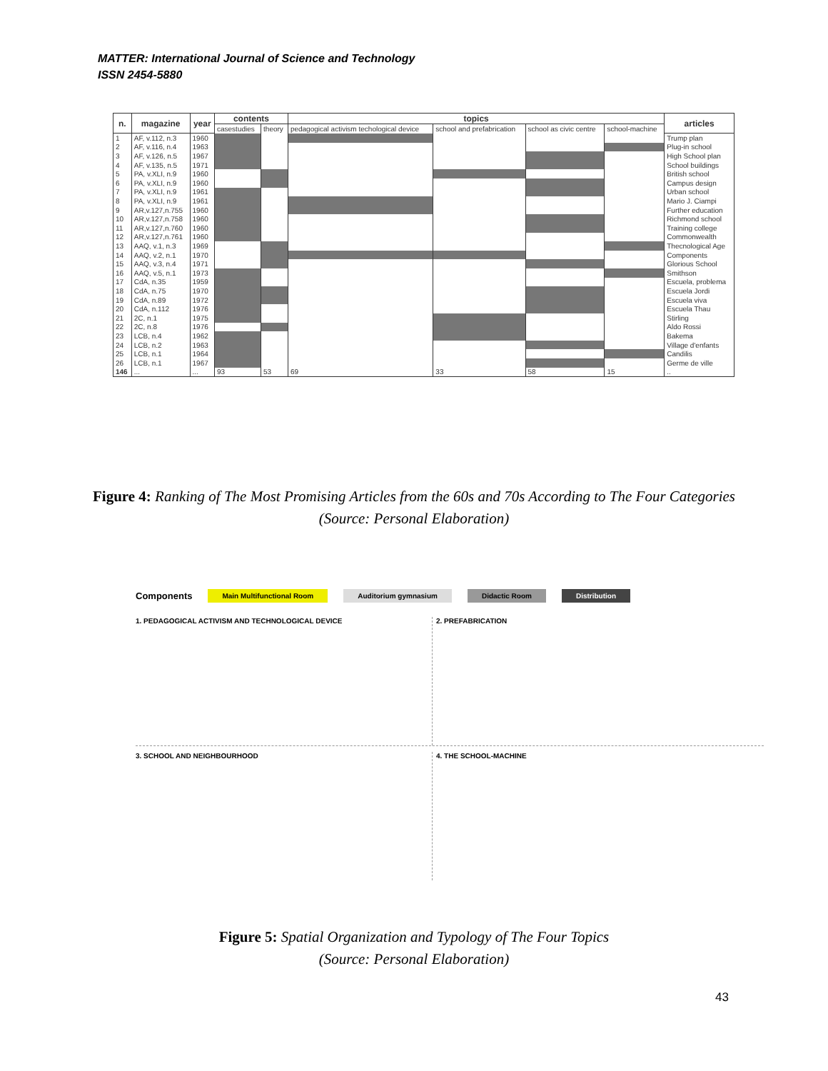MATTER: International Journal of Science and Technology
ISSN 2454-5880
| n. | magazine | year | contents | | topics | | | | articles |
| --- | --- | --- | --- | --- | --- | --- | --- | --- | --- |
| | | | casestudies | theory | pedagogical activism techological device | school and prefabrication | school as civic centre | school-machine | |
| 1 | AF, v.112, n.3 | 1960 | | | | | | | Trump plan |
| 2 | AF, v.116, n.4 | 1963 | | | | | | | Plug-in school |
| 3 | AF, v.126, n.5 | 1967 | | | | | | | High School plan |
| 4 | AF, v.135, n.5 | 1971 | | | | | | | School buildings |
| 5 | PA, v.XLI, n.9 | 1960 | | | | | | | British school |
| 6 | PA, v.XLI, n.9 | 1960 | | | | | | | Campus design |
| 7 | PA, v.XLI, n.9 | 1961 | | | | | | | Urban school |
| 8 | PA, v.XLI, n.9 | 1961 | | | | | | | Mario J. Ciampi |
| 9 | AR,v.127,n.755 | 1960 | | | | | | | Further education |
| 10 | AR,v.127,n.758 | 1960 | | | | | | | Richmond school |
| 11 | AR,v.127,n.760 | 1960 | | | | | | | Training college |
| 12 | AR,v.127,n.761 | 1960 | | | | | | | Commonwealth |
| 13 | AAQ, v.1, n.3 | 1969 | | | | | | | Thecnological Age |
| 14 | AAQ, v.2, n.1 | 1970 | | | | | | | Components |
| 15 | AAQ, v.3, n.4 | 1971 | | | | | | | Glorious School |
| 16 | AAQ, v.5, n.1 | 1973 | | | | | | | Smithson |
| 17 | CdA, n.35 | 1959 | | | | | | | Escuela, problema |
| 18 | CdA, n.75 | 1970 | | | | | | | Escuela Jordi |
| 19 | CdA, n.89 | 1972 | | | | | | | Escuela viva |
| 20 | CdA, n.112 | 1976 | | | | | | | Escuela Thau |
| 21 | 2C, n.1 | 1975 | | | | | | | Stirling |
| 22 | 2C, n.8 | 1976 | | | | | | | Aldo Rossi |
| 23 | LCB, n.4 | 1962 | | | | | | | Bakema |
| 24 | LCB, n.2 | 1963 | | | | | | | Village d'enfants |
| 25 | LCB, n.1 | 1964 | | | | | | | Candilis |
| 26 | LCB, n.1 | 1967 | | | | | | | Germe de ville |
| 146 | ... | ... | 93 | 53 | 69 | 33 | 58 | 15 | .. |
Figure 4: Ranking of The Most Promising Articles from the 60s and 70s According to The Four Categories
(Source: Personal Elaboration)
Components Main Multifunctional Room Auditorium gymnasium Didactic Room Distribution
1. PEDAGOGICAL ACTIVISM AND TECHNOLOGICAL DEVICE
2. PREFABRICATION
3. SCHOOL AND NEIGHBOURHOOD
4. THE SCHOOL-MACHINE
Figure 5: Spatial Organization and Typology of The Four Topics
(Source: Personal Elaboration)
43